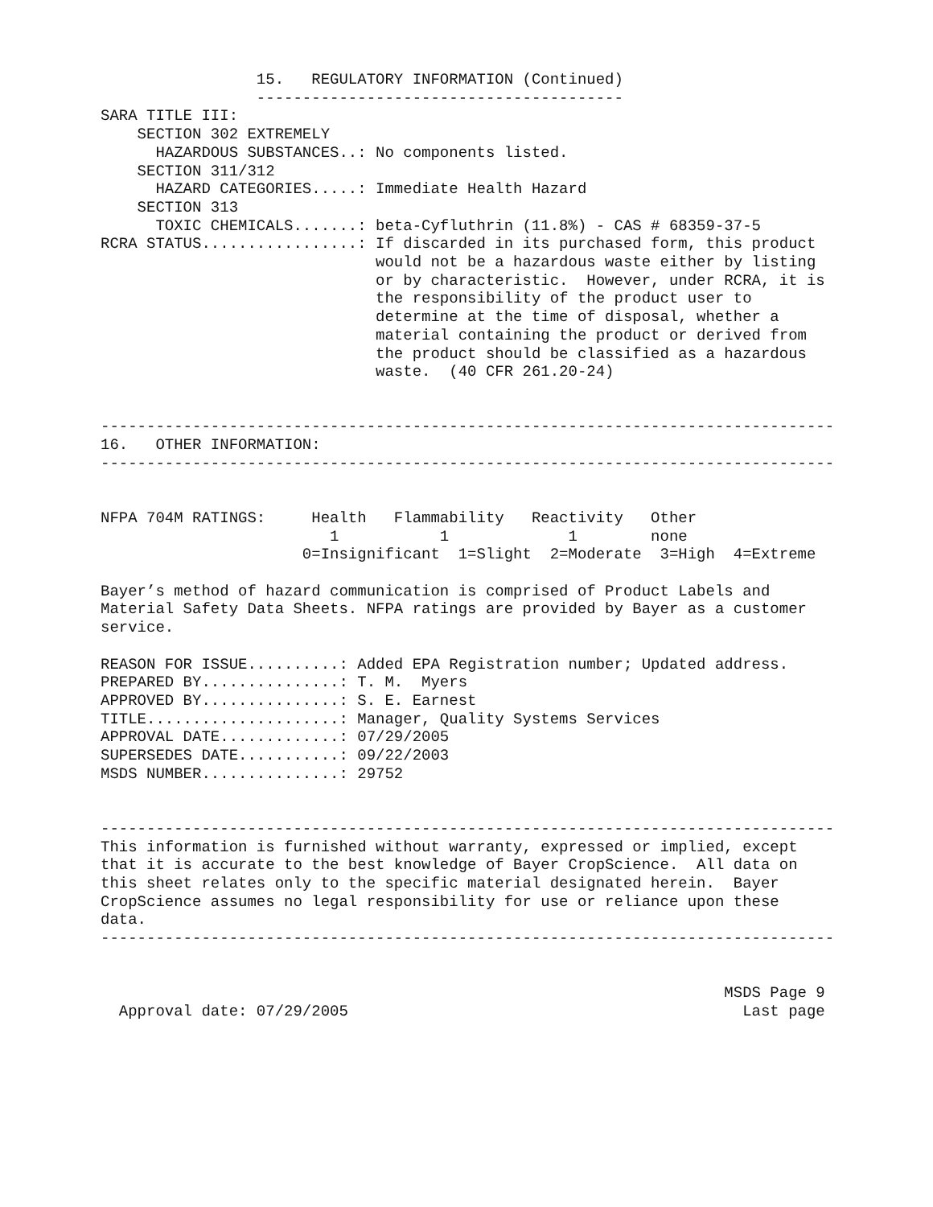15.   REGULATORY INFORMATION (Continued)
                 ----------------------------------------
SARA TITLE III:
    SECTION 302 EXTREMELY
      HAZARDOUS SUBSTANCES..: No components listed.
    SECTION 311/312
      HAZARD CATEGORIES.....: Immediate Health Hazard
    SECTION 313
      TOXIC CHEMICALS.......: beta-Cyfluthrin (11.8%) - CAS # 68359-37-5
RCRA STATUS.................: If discarded in its purchased form, this product
                              would not be a hazardous waste either by listing
                              or by characteristic.  However, under RCRA, it is
                              the responsibility of the product user to
                              determine at the time of disposal, whether a
                              material containing the product or derived from
                              the product should be classified as a hazardous
                              waste.  (40 CFR 261.20-24)


--------------------------------------------------------------------------------
16.   OTHER INFORMATION:
--------------------------------------------------------------------------------


NFPA 704M RATINGS:     Health   Flammability   Reactivity   Other
                         1           1             1        none
                      0=Insignificant  1=Slight  2=Moderate  3=High  4=Extreme

Bayer’s method of hazard communication is comprised of Product Labels and
Material Safety Data Sheets. NFPA ratings are provided by Bayer as a customer
service.

REASON FOR ISSUE..........: Added EPA Registration number; Updated address.
PREPARED BY...............: T. M.  Myers
APPROVED BY...............: S. E. Earnest
TITLE.....................: Manager, Quality Systems Services
APPROVAL DATE.............: 07/29/2005
SUPERSEDES DATE...........: 09/22/2003
MSDS NUMBER...............: 29752


--------------------------------------------------------------------------------
This information is furnished without warranty, expressed or implied, except
that it is accurate to the best knowledge of Bayer CropScience.  All data on
this sheet relates only to the specific material designated herein.  Bayer
CropScience assumes no legal responsibility for use or reliance upon these
data.
--------------------------------------------------------------------------------


                                                                    MSDS Page 9
  Approval date: 07/29/2005                                           Last page